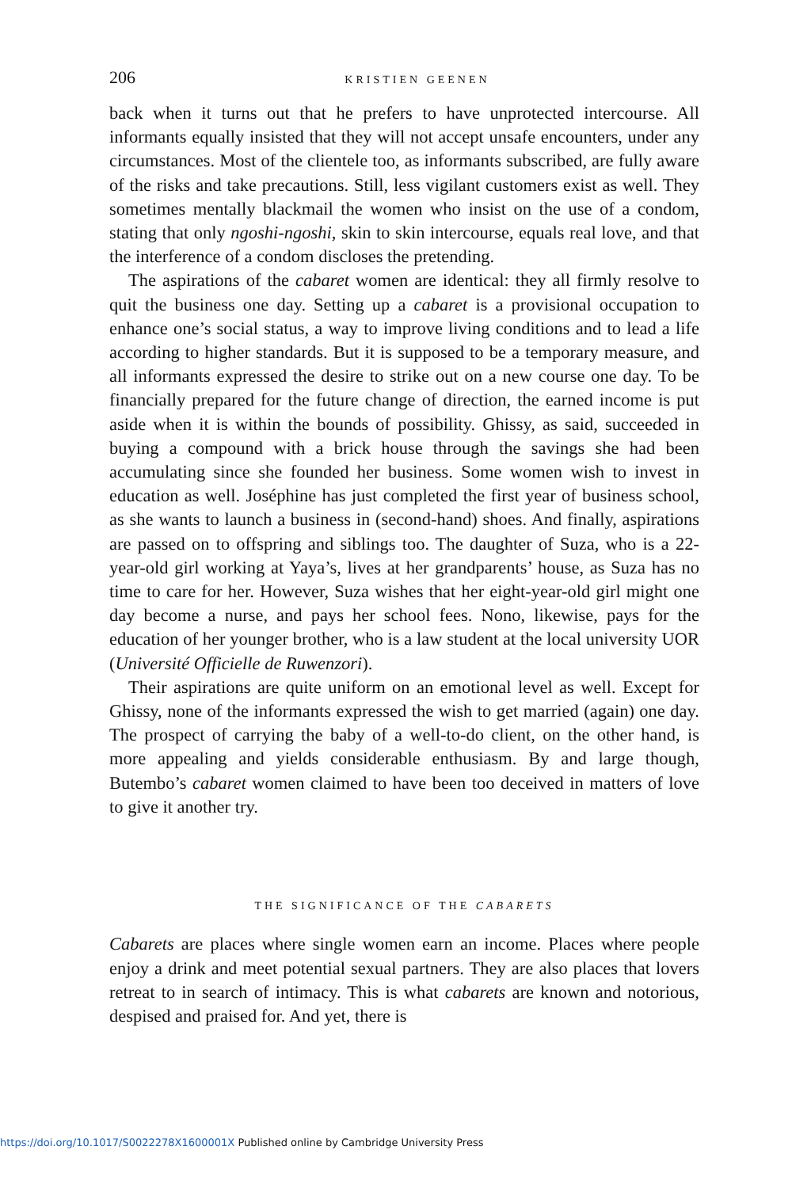206
KRISTIEN GEENEN
back when it turns out that he prefers to have unprotected intercourse. All informants equally insisted that they will not accept unsafe encounters, under any circumstances. Most of the clientele too, as informants subscribed, are fully aware of the risks and take precautions. Still, less vigilant customers exist as well. They sometimes mentally blackmail the women who insist on the use of a condom, stating that only ngoshi-ngoshi, skin to skin intercourse, equals real love, and that the interference of a condom discloses the pretending.
The aspirations of the cabaret women are identical: they all firmly resolve to quit the business one day. Setting up a cabaret is a provisional occupation to enhance one’s social status, a way to improve living conditions and to lead a life according to higher standards. But it is supposed to be a temporary measure, and all informants expressed the desire to strike out on a new course one day. To be financially prepared for the future change of direction, the earned income is put aside when it is within the bounds of possibility. Ghissy, as said, succeeded in buying a compound with a brick house through the savings she had been accumulating since she founded her business. Some women wish to invest in education as well. Joséphine has just completed the first year of business school, as she wants to launch a business in (second-hand) shoes. And finally, aspirations are passed on to offspring and siblings too. The daughter of Suza, who is a 22-year-old girl working at Yaya’s, lives at her grandparents’ house, as Suza has no time to care for her. However, Suza wishes that her eight-year-old girl might one day become a nurse, and pays her school fees. Nono, likewise, pays for the education of her younger brother, who is a law student at the local university UOR (Université Officielle de Ruwenzori).
Their aspirations are quite uniform on an emotional level as well. Except for Ghissy, none of the informants expressed the wish to get married (again) one day. The prospect of carrying the baby of a well-to-do client, on the other hand, is more appealing and yields considerable enthusiasm. By and large though, Butembo’s cabaret women claimed to have been too deceived in matters of love to give it another try.
THE SIGNIFICANCE OF THE CABARETS
Cabarets are places where single women earn an income. Places where people enjoy a drink and meet potential sexual partners. They are also places that lovers retreat to in search of intimacy. This is what cabarets are known and notorious, despised and praised for. And yet, there is
https://doi.org/10.1017/S0022278X1600001X Published online by Cambridge University Press